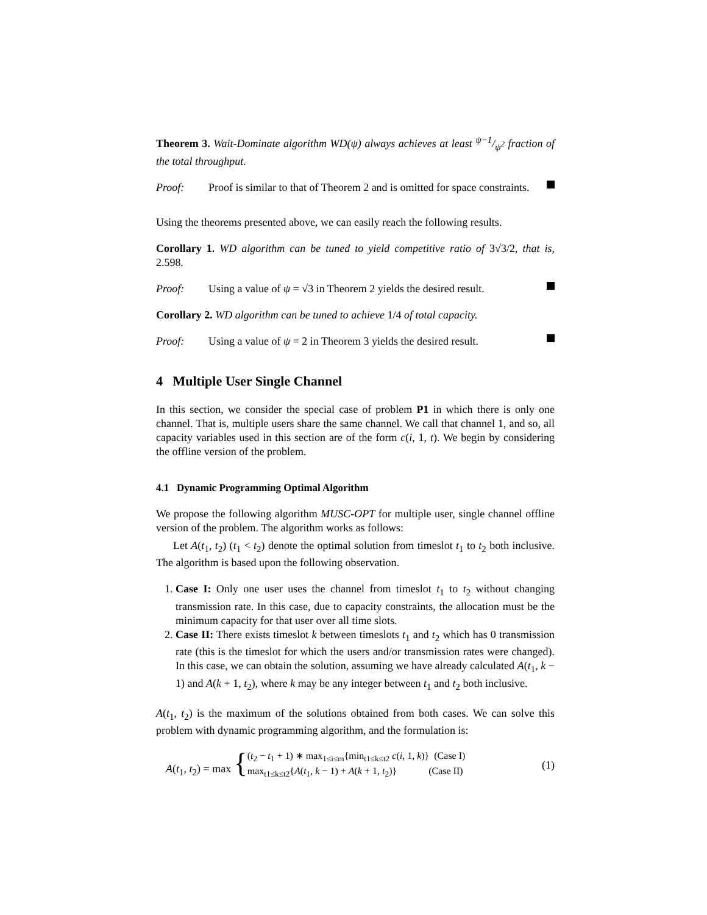Theorem 3. Wait-Dominate algorithm WD(ψ) always achieves at least ψ−1/ψ<sup>2</sup> fraction of the total throughput.
Proof: Proof is similar to that of Theorem 2 and is omitted for space constraints.
Using the theorems presented above, we can easily reach the following results.
Corollary 1. WD algorithm can be tuned to yield competitive ratio of 3√3/2, that is, 2.598.
Proof: Using a value of ψ = √3 in Theorem 2 yields the desired result.
Corollary 2. WD algorithm can be tuned to achieve 1/4 of total capacity.
Proof: Using a value of ψ = 2 in Theorem 3 yields the desired result.
4 Multiple User Single Channel
In this section, we consider the special case of problem P1 in which there is only one channel. That is, multiple users share the same channel. We call that channel 1, and so, all capacity variables used in this section are of the form c(i, 1, t). We begin by considering the offline version of the problem.
4.1 Dynamic Programming Optimal Algorithm
We propose the following algorithm MUSC-OPT for multiple user, single channel offline version of the problem. The algorithm works as follows:
Let A(t<sub>1</sub>, t<sub>2</sub>) (t<sub>1</sub> < t<sub>2</sub>) denote the optimal solution from timeslot t<sub>1</sub> to t<sub>2</sub> both inclusive. The algorithm is based upon the following observation.
1. Case I: Only one user uses the channel from timeslot t<sub>1</sub> to t<sub>2</sub> without changing transmission rate. In this case, due to capacity constraints, the allocation must be the minimum capacity for that user over all time slots.
2. Case II: There exists timeslot k between timeslots t<sub>1</sub> and t<sub>2</sub> which has 0 transmission rate (this is the timeslot for which the users and/or transmission rates were changed). In this case, we can obtain the solution, assuming we have already calculated A(t<sub>1</sub>, k − 1) and A(k + 1, t<sub>2</sub>), where k may be any integer between t<sub>1</sub> and t<sub>2</sub> both inclusive.
A(t<sub>1</sub>, t<sub>2</sub>) is the maximum of the solutions obtained from both cases. We can solve this problem with dynamic programming algorithm, and the formulation is:
A(t<sub>1</sub>, t<sub>2</sub>) = max { (t<sub>2</sub> − t<sub>1</sub> + 1) ∗ max<sub>1≤i≤m</sub>{min<sub>t1≤k≤t2</sub> c(i, 1, k)} (Case I)
max<sub>t1≤k≤t2</sub>{A(t<sub>1</sub>, k − 1) + A(k + 1, t<sub>2</sub>)} (Case II) (1)